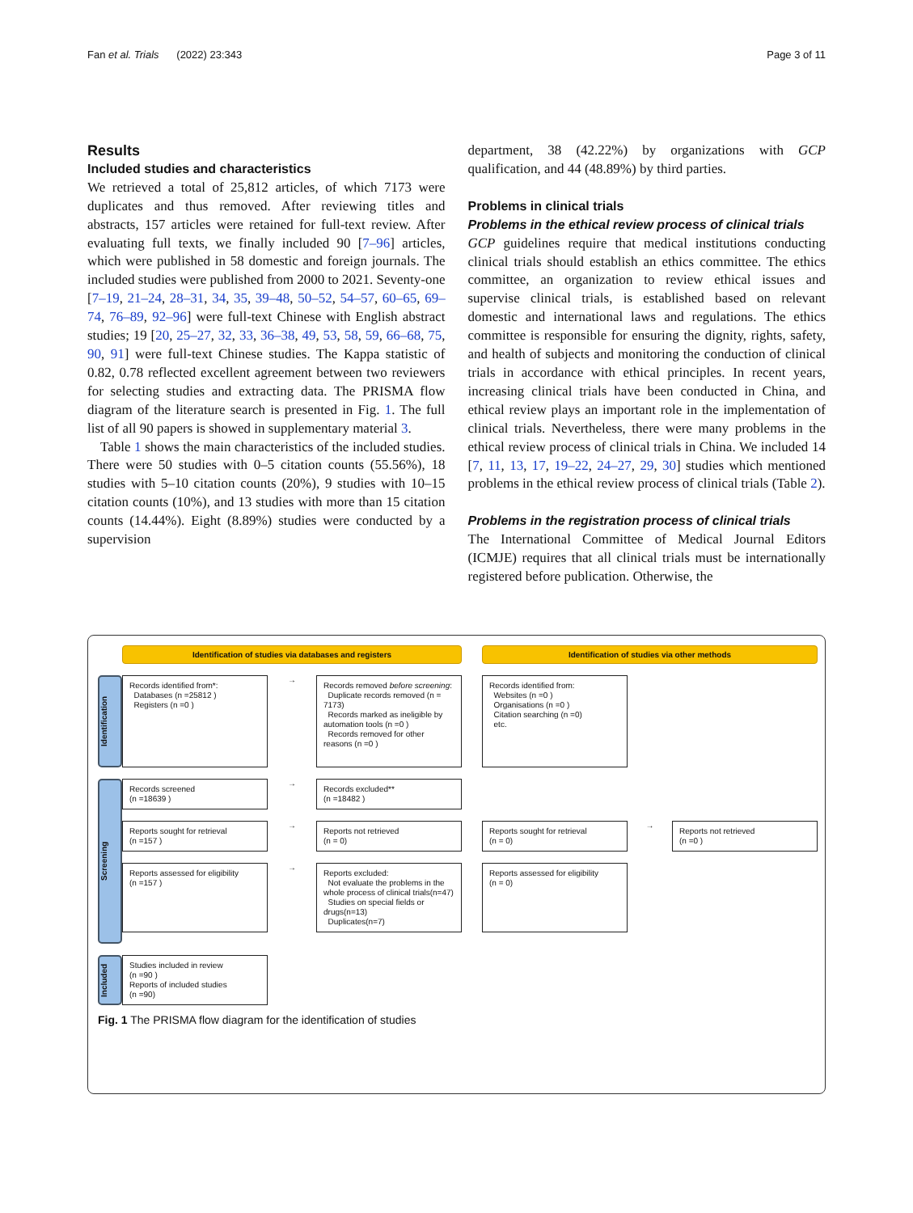Fan et al. Trials (2022) 23:343 Page 3 of 11
Results
Included studies and characteristics
We retrieved a total of 25,812 articles, of which 7173 were duplicates and thus removed. After reviewing titles and abstracts, 157 articles were retained for full-text review. After evaluating full texts, we finally included 90 [7–96] articles, which were published in 58 domestic and foreign journals. The included studies were published from 2000 to 2021. Seventy-one [7–19, 21–24, 28–31, 34, 35, 39–48, 50–52, 54–57, 60–65, 69–74, 76–89, 92–96] were full-text Chinese with English abstract studies; 19 [20, 25–27, 32, 33, 36–38, 49, 53, 58, 59, 66–68, 75, 90, 91] were full-text Chinese studies. The Kappa statistic of 0.82, 0.78 reflected excellent agreement between two reviewers for selecting studies and extracting data. The PRISMA flow diagram of the literature search is presented in Fig. 1. The full list of all 90 papers is showed in supplementary material 3.
Table 1 shows the main characteristics of the included studies. There were 50 studies with 0–5 citation counts (55.56%), 18 studies with 5–10 citation counts (20%), 9 studies with 10–15 citation counts (10%), and 13 studies with more than 15 citation counts (14.44%). Eight (8.89%) studies were conducted by a supervision
department, 38 (42.22%) by organizations with GCP qualification, and 44 (48.89%) by third parties.
Problems in clinical trials
Problems in the ethical review process of clinical trials
GCP guidelines require that medical institutions conducting clinical trials should establish an ethics committee. The ethics committee, an organization to review ethical issues and supervise clinical trials, is established based on relevant domestic and international laws and regulations. The ethics committee is responsible for ensuring the dignity, rights, safety, and health of subjects and monitoring the conduction of clinical trials in accordance with ethical principles. In recent years, increasing clinical trials have been conducted in China, and ethical review plays an important role in the implementation of clinical trials. Nevertheless, there were many problems in the ethical review process of clinical trials in China. We included 14 [7, 11, 13, 17, 19–22, 24–27, 29, 30] studies which mentioned problems in the ethical review process of clinical trials (Table 2).
Problems in the registration process of clinical trials
The International Committee of Medical Journal Editors (ICMJE) requires that all clinical trials must be internationally registered before publication. Otherwise, the
Identification of studies via databases and registers
Identification of studies via other methods
Identification
Records identified from*:
Databases (n =25812 )
Registers (n =0 )
→
Records removed before screening:
Duplicate records removed (n = 7173)
Records marked as ineligible by automation tools (n =0 )
Records removed for other reasons (n =0 )
Records identified from:
Websites (n =0 )
Organisations (n =0 )
Citation searching (n =0)
etc.
Screening
Records screened
(n =18639 )
→
Records excluded**
(n =18482 )
Reports sought for retrieval
(n =157 )
→
Reports not retrieved
(n = 0)
Reports sought for retrieval
(n = 0)
→
Reports not retrieved
(n =0 )
Reports assessed for eligibility
(n =157 )
→
Reports excluded:
Not evaluate the problems in the whole process of clinical trials(n=47)
Studies on special fields or drugs(n=13)
Duplicates(n=7)
Reports assessed for eligibility
(n = 0)
Included
Studies included in review
(n =90 )
Reports of included studies
(n =90)
Fig. 1 The PRISMA flow diagram for the identification of studies